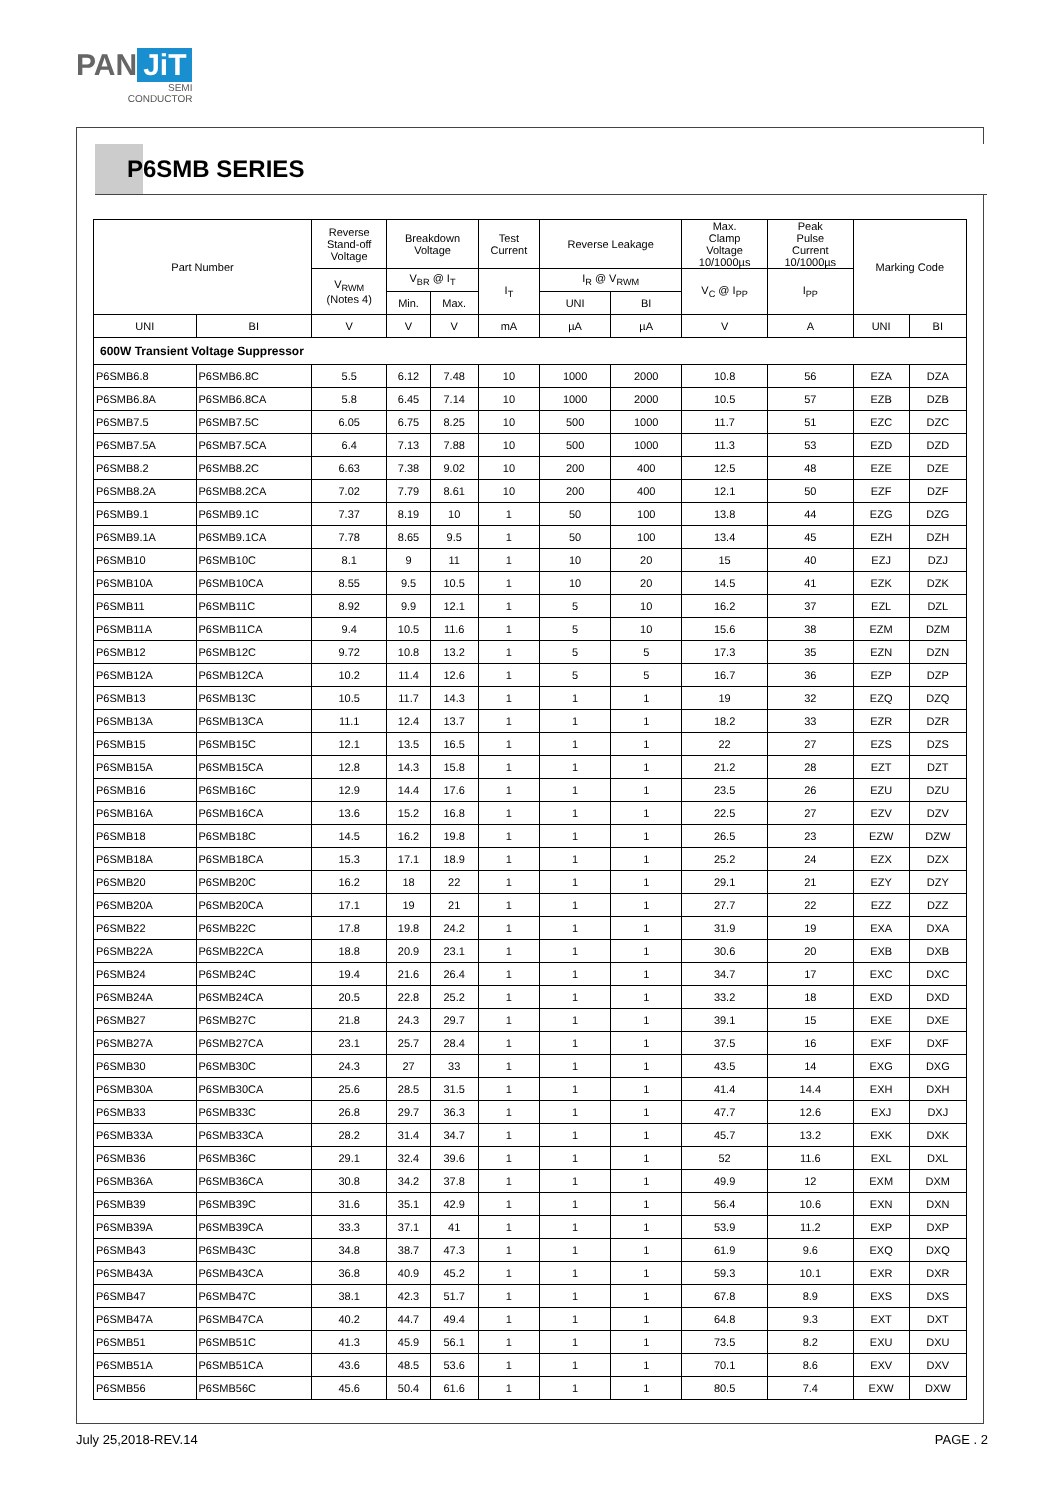PAN JiT
SEMI
CONDUCTOR
P6SMB SERIES
| Part Number | | Reverse Stand-off Voltage | Breakdown Voltage | | Test Current | Reverse Leakage | | Max. Clamp Voltage 10/1000µs | Peak Pulse Current 10/1000µs | Marking Code | |
| --- | --- | --- | --- | --- | --- | --- | --- | --- | --- | --- | --- |
| | | V<sub>RWM</sub> (Notes 4) | V<sub>BR</sub> @ I<sub>T</sub> | | I<sub>T</sub> | I<sub>R</sub> @ V<sub>RWM</sub> | | V<sub>C</sub> @ I<sub>PP</sub> | I<sub>PP</sub> | | |
| | | | Min. | Max. | | UNI | BI | | | | |
| UNI | BI | V | V | V | mA | µA | µA | V | A | UNI | BI |
| 600W Transient Voltage Suppressor | | | | | | | | | | | |
| P6SMB6.8 | P6SMB6.8C | 5.5 | 6.12 | 7.48 | 10 | 1000 | 2000 | 10.8 | 56 | EZA | DZA |
| P6SMB6.8A | P6SMB6.8CA | 5.8 | 6.45 | 7.14 | 10 | 1000 | 2000 | 10.5 | 57 | EZB | DZB |
| P6SMB7.5 | P6SMB7.5C | 6.05 | 6.75 | 8.25 | 10 | 500 | 1000 | 11.7 | 51 | EZC | DZC |
| P6SMB7.5A | P6SMB7.5CA | 6.4 | 7.13 | 7.88 | 10 | 500 | 1000 | 11.3 | 53 | EZD | DZD |
| P6SMB8.2 | P6SMB8.2C | 6.63 | 7.38 | 9.02 | 10 | 200 | 400 | 12.5 | 48 | EZE | DZE |
| P6SMB8.2A | P6SMB8.2CA | 7.02 | 7.79 | 8.61 | 10 | 200 | 400 | 12.1 | 50 | EZF | DZF |
| P6SMB9.1 | P6SMB9.1C | 7.37 | 8.19 | 10 | 1 | 50 | 100 | 13.8 | 44 | EZG | DZG |
| P6SMB9.1A | P6SMB9.1CA | 7.78 | 8.65 | 9.5 | 1 | 50 | 100 | 13.4 | 45 | EZH | DZH |
| P6SMB10 | P6SMB10C | 8.1 | 9 | 11 | 1 | 10 | 20 | 15 | 40 | EZJ | DZJ |
| P6SMB10A | P6SMB10CA | 8.55 | 9.5 | 10.5 | 1 | 10 | 20 | 14.5 | 41 | EZK | DZK |
| P6SMB11 | P6SMB11C | 8.92 | 9.9 | 12.1 | 1 | 5 | 10 | 16.2 | 37 | EZL | DZL |
| P6SMB11A | P6SMB11CA | 9.4 | 10.5 | 11.6 | 1 | 5 | 10 | 15.6 | 38 | EZM | DZM |
| P6SMB12 | P6SMB12C | 9.72 | 10.8 | 13.2 | 1 | 5 | 5 | 17.3 | 35 | EZN | DZN |
| P6SMB12A | P6SMB12CA | 10.2 | 11.4 | 12.6 | 1 | 5 | 5 | 16.7 | 36 | EZP | DZP |
| P6SMB13 | P6SMB13C | 10.5 | 11.7 | 14.3 | 1 | 1 | 1 | 19 | 32 | EZQ | DZQ |
| P6SMB13A | P6SMB13CA | 11.1 | 12.4 | 13.7 | 1 | 1 | 1 | 18.2 | 33 | EZR | DZR |
| P6SMB15 | P6SMB15C | 12.1 | 13.5 | 16.5 | 1 | 1 | 1 | 22 | 27 | EZS | DZS |
| P6SMB15A | P6SMB15CA | 12.8 | 14.3 | 15.8 | 1 | 1 | 1 | 21.2 | 28 | EZT | DZT |
| P6SMB16 | P6SMB16C | 12.9 | 14.4 | 17.6 | 1 | 1 | 1 | 23.5 | 26 | EZU | DZU |
| P6SMB16A | P6SMB16CA | 13.6 | 15.2 | 16.8 | 1 | 1 | 1 | 22.5 | 27 | EZV | DZV |
| P6SMB18 | P6SMB18C | 14.5 | 16.2 | 19.8 | 1 | 1 | 1 | 26.5 | 23 | EZW | DZW |
| P6SMB18A | P6SMB18CA | 15.3 | 17.1 | 18.9 | 1 | 1 | 1 | 25.2 | 24 | EZX | DZX |
| P6SMB20 | P6SMB20C | 16.2 | 18 | 22 | 1 | 1 | 1 | 29.1 | 21 | EZY | DZY |
| P6SMB20A | P6SMB20CA | 17.1 | 19 | 21 | 1 | 1 | 1 | 27.7 | 22 | EZZ | DZZ |
| P6SMB22 | P6SMB22C | 17.8 | 19.8 | 24.2 | 1 | 1 | 1 | 31.9 | 19 | EXA | DXA |
| P6SMB22A | P6SMB22CA | 18.8 | 20.9 | 23.1 | 1 | 1 | 1 | 30.6 | 20 | EXB | DXB |
| P6SMB24 | P6SMB24C | 19.4 | 21.6 | 26.4 | 1 | 1 | 1 | 34.7 | 17 | EXC | DXC |
| P6SMB24A | P6SMB24CA | 20.5 | 22.8 | 25.2 | 1 | 1 | 1 | 33.2 | 18 | EXD | DXD |
| P6SMB27 | P6SMB27C | 21.8 | 24.3 | 29.7 | 1 | 1 | 1 | 39.1 | 15 | EXE | DXE |
| P6SMB27A | P6SMB27CA | 23.1 | 25.7 | 28.4 | 1 | 1 | 1 | 37.5 | 16 | EXF | DXF |
| P6SMB30 | P6SMB30C | 24.3 | 27 | 33 | 1 | 1 | 1 | 43.5 | 14 | EXG | DXG |
| P6SMB30A | P6SMB30CA | 25.6 | 28.5 | 31.5 | 1 | 1 | 1 | 41.4 | 14.4 | EXH | DXH |
| P6SMB33 | P6SMB33C | 26.8 | 29.7 | 36.3 | 1 | 1 | 1 | 47.7 | 12.6 | EXJ | DXJ |
| P6SMB33A | P6SMB33CA | 28.2 | 31.4 | 34.7 | 1 | 1 | 1 | 45.7 | 13.2 | EXK | DXK |
| P6SMB36 | P6SMB36C | 29.1 | 32.4 | 39.6 | 1 | 1 | 1 | 52 | 11.6 | EXL | DXL |
| P6SMB36A | P6SMB36CA | 30.8 | 34.2 | 37.8 | 1 | 1 | 1 | 49.9 | 12 | EXM | DXM |
| P6SMB39 | P6SMB39C | 31.6 | 35.1 | 42.9 | 1 | 1 | 1 | 56.4 | 10.6 | EXN | DXN |
| P6SMB39A | P6SMB39CA | 33.3 | 37.1 | 41 | 1 | 1 | 1 | 53.9 | 11.2 | EXP | DXP |
| P6SMB43 | P6SMB43C | 34.8 | 38.7 | 47.3 | 1 | 1 | 1 | 61.9 | 9.6 | EXQ | DXQ |
| P6SMB43A | P6SMB43CA | 36.8 | 40.9 | 45.2 | 1 | 1 | 1 | 59.3 | 10.1 | EXR | DXR |
| P6SMB47 | P6SMB47C | 38.1 | 42.3 | 51.7 | 1 | 1 | 1 | 67.8 | 8.9 | EXS | DXS |
| P6SMB47A | P6SMB47CA | 40.2 | 44.7 | 49.4 | 1 | 1 | 1 | 64.8 | 9.3 | EXT | DXT |
| P6SMB51 | P6SMB51C | 41.3 | 45.9 | 56.1 | 1 | 1 | 1 | 73.5 | 8.2 | EXU | DXU |
| P6SMB51A | P6SMB51CA | 43.6 | 48.5 | 53.6 | 1 | 1 | 1 | 70.1 | 8.6 | EXV | DXV |
| P6SMB56 | P6SMB56C | 45.6 | 50.4 | 61.6 | 1 | 1 | 1 | 80.5 | 7.4 | EXW | DXW |
July 25,2018-REV.14 PAGE . 2